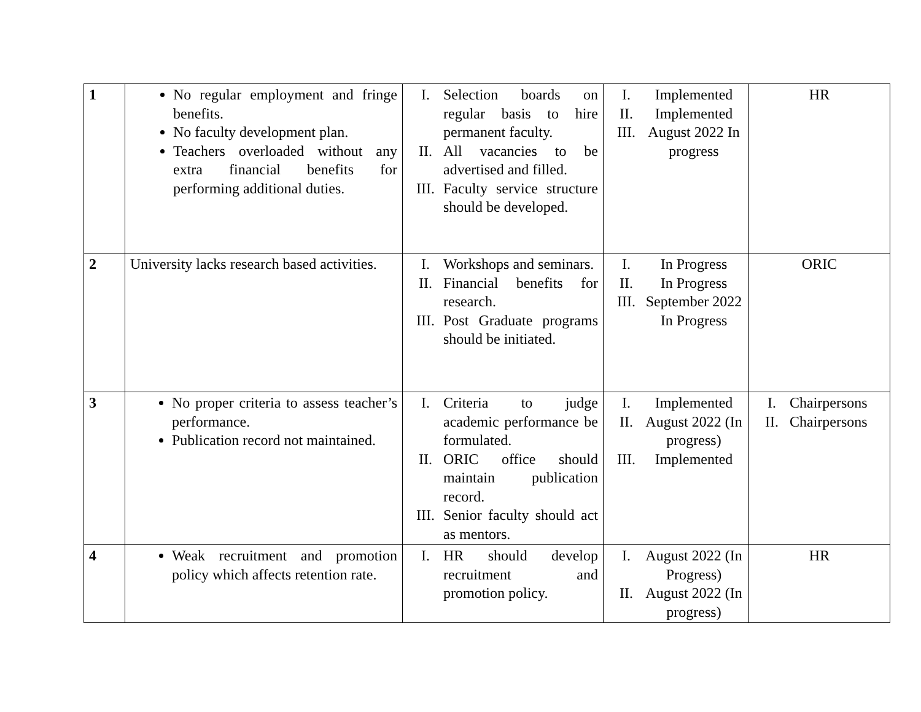| 1 | No regular employment and fringe benefits. No faculty development plan. Teachers overloaded without any extra financial benefits for performing additional duties. | / I. / Selection boards on regular basis to hire permanent faculty. / / II. / All vacancies to be advertised and filled. / / III. / Faculty service structure should be developed. / | / I. / Implemented / / II. / Implemented / / III. / August 2022 In progress / | HR |
| 2 | University lacks research based activities. | / I. / Workshops and seminars. / / II. / Financial benefits for research. / / III. / Post Graduate programs should be initiated. / | / I. / In Progress / / II. / In Progress / / III. / September 2022 In Progress / | ORIC |
| 3 | No proper criteria to assess teacher’s performance. Publication record not maintained. | / I. / Criteria to judge academic performance be formulated. / / II. / ORIC office should maintain publication record. / / III. / Senior faculty should act as mentors. / | / I. / Implemented / / II. / August 2022 (In progress) / / III. / Implemented / | / I. / Chairpersons / / II. / Chairpersons / |
| 4 | Weak recruitment and promotion policy which affects retention rate. | / I. / HR should develop recruitment and promotion policy. / | / I. / August 2022 (In Progress) / / II. / August 2022 (In progress) / | HR |